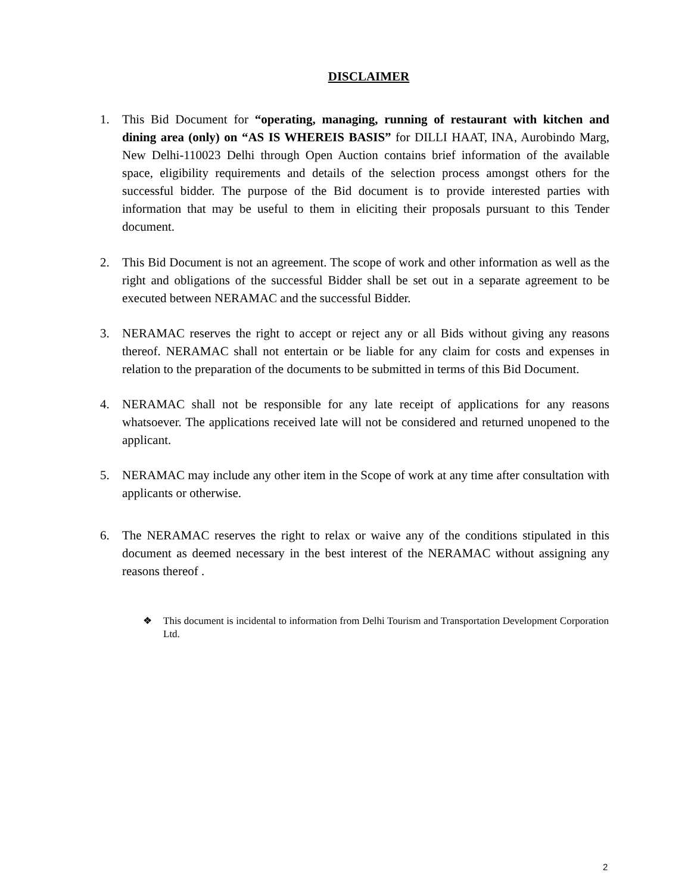DISCLAIMER
1. This Bid Document for “operating, managing, running of restaurant with kitchen and dining area (only) on “AS IS WHEREIS BASIS” for DILLI HAAT, INA, Aurobindo Marg, New Delhi-110023 Delhi through Open Auction contains brief information of the available space, eligibility requirements and details of the selection process amongst others for the successful bidder. The purpose of the Bid document is to provide interested parties with information that may be useful to them in eliciting their proposals pursuant to this Tender document.
2. This Bid Document is not an agreement. The scope of work and other information as well as the right and obligations of the successful Bidder shall be set out in a separate agreement to be executed between NERAMAC and the successful Bidder.
3. NERAMAC reserves the right to accept or reject any or all Bids without giving any reasons thereof. NERAMAC shall not entertain or be liable for any claim for costs and expenses in relation to the preparation of the documents to be submitted in terms of this Bid Document.
4. NERAMAC shall not be responsible for any late receipt of applications for any reasons whatsoever. The applications received late will not be considered and returned unopened to the applicant.
5. NERAMAC may include any other item in the Scope of work at any time after consultation with applicants or otherwise.
6. The NERAMAC reserves the right to relax or waive any of the conditions stipulated in this document as deemed necessary in the best interest of the NERAMAC without assigning any reasons thereof .
❖ This document is incidental to information from Delhi Tourism and Transportation Development Corporation Ltd.
2